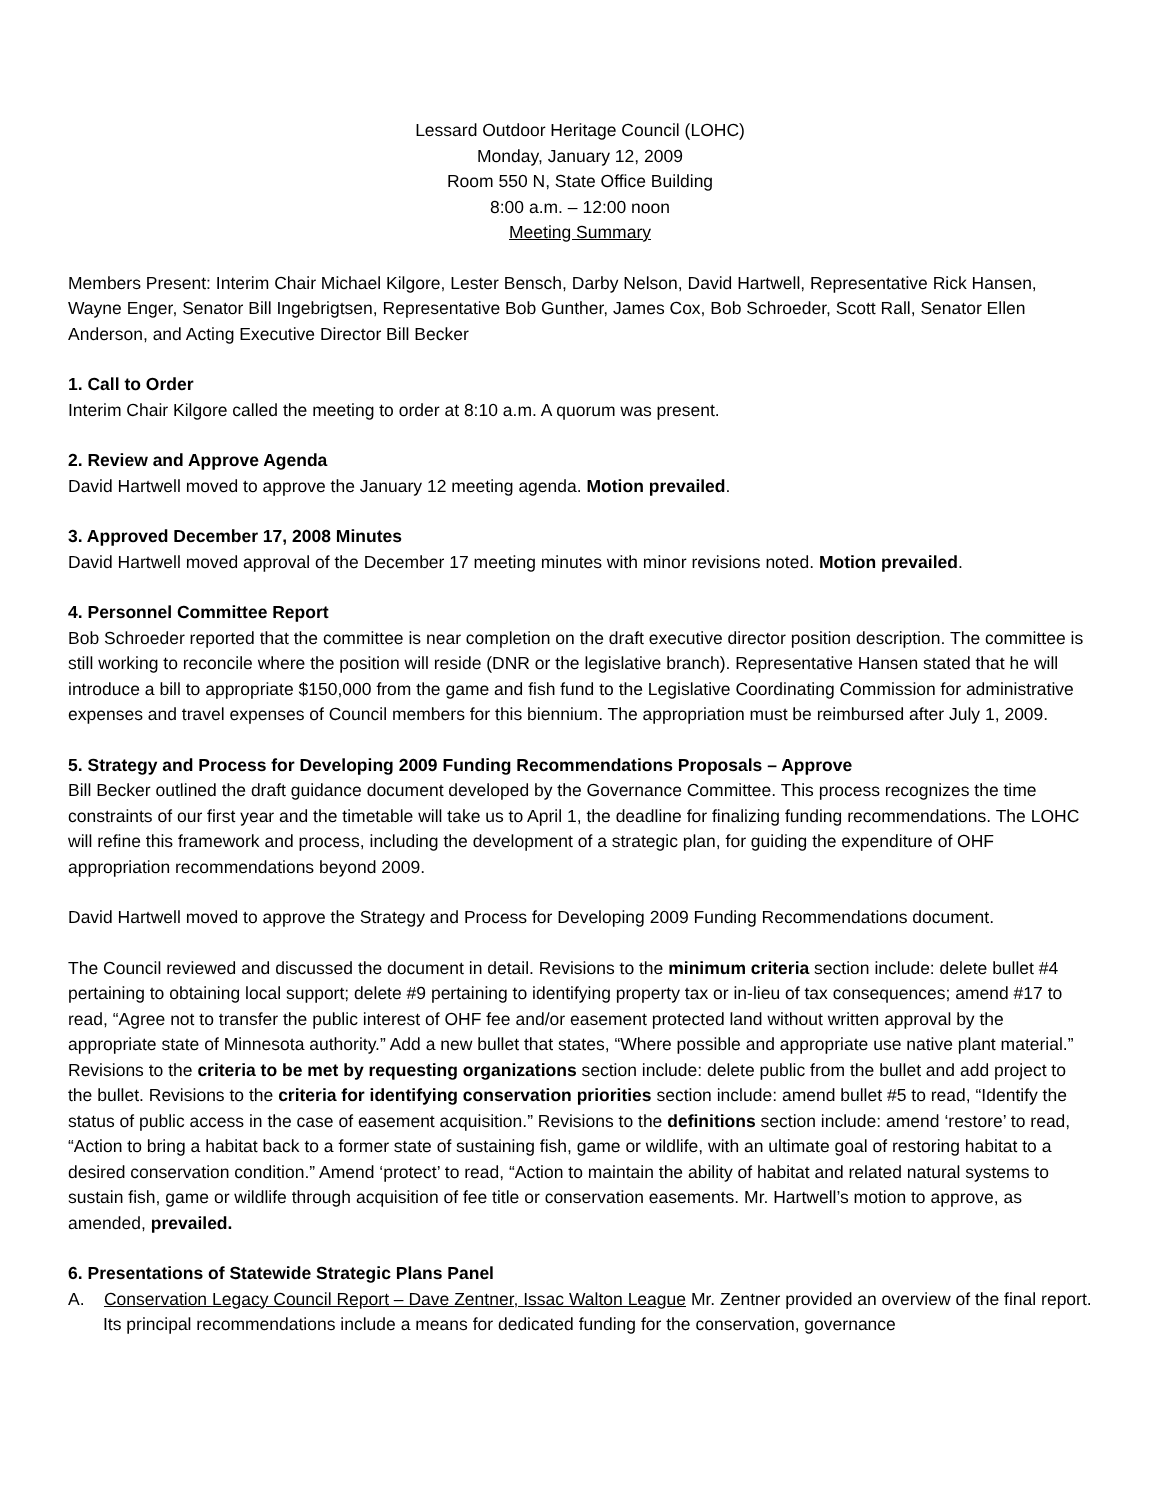Lessard Outdoor Heritage Council (LOHC)
Monday, January 12, 2009
Room 550 N, State Office Building
8:00 a.m. – 12:00 noon
Meeting Summary
Members Present: Interim Chair Michael Kilgore, Lester Bensch, Darby Nelson, David Hartwell, Representative Rick Hansen, Wayne Enger, Senator Bill Ingebrigtsen, Representative Bob Gunther, James Cox, Bob Schroeder, Scott Rall, Senator Ellen Anderson, and Acting Executive Director Bill Becker
1. Call to Order
Interim Chair Kilgore called the meeting to order at 8:10 a.m. A quorum was present.
2. Review and Approve Agenda
David Hartwell moved to approve the January 12 meeting agenda. Motion prevailed.
3. Approved December 17, 2008 Minutes
David Hartwell moved approval of the December 17 meeting minutes with minor revisions noted. Motion prevailed.
4. Personnel Committee Report
Bob Schroeder reported that the committee is near completion on the draft executive director position description. The committee is still working to reconcile where the position will reside (DNR or the legislative branch). Representative Hansen stated that he will introduce a bill to appropriate $150,000 from the game and fish fund to the Legislative Coordinating Commission for administrative expenses and travel expenses of Council members for this biennium. The appropriation must be reimbursed after July 1, 2009.
5. Strategy and Process for Developing 2009 Funding Recommendations Proposals – Approve
Bill Becker outlined the draft guidance document developed by the Governance Committee. This process recognizes the time constraints of our first year and the timetable will take us to April 1, the deadline for finalizing funding recommendations. The LOHC will refine this framework and process, including the development of a strategic plan, for guiding the expenditure of OHF appropriation recommendations beyond 2009.
David Hartwell moved to approve the Strategy and Process for Developing 2009 Funding Recommendations document.
The Council reviewed and discussed the document in detail. Revisions to the minimum criteria section include: delete bullet #4 pertaining to obtaining local support; delete #9 pertaining to identifying property tax or in-lieu of tax consequences; amend #17 to read, “Agree not to transfer the public interest of OHF fee and/or easement protected land without written approval by the appropriate state of Minnesota authority.” Add a new bullet that states, “Where possible and appropriate use native plant material.” Revisions to the criteria to be met by requesting organizations section include: delete public from the bullet and add project to the bullet. Revisions to the criteria for identifying conservation priorities section include: amend bullet #5 to read, “Identify the status of public access in the case of easement acquisition.” Revisions to the definitions section include: amend ‘restore’ to read, “Action to bring a habitat back to a former state of sustaining fish, game or wildlife, with an ultimate goal of restoring habitat to a desired conservation condition.” Amend ‘protect’ to read, “Action to maintain the ability of habitat and related natural systems to sustain fish, game or wildlife through acquisition of fee title or conservation easements. Mr. Hartwell’s motion to approve, as amended, prevailed.
6. Presentations of Statewide Strategic Plans Panel
A. Conservation Legacy Council Report – Dave Zentner, Issac Walton League Mr. Zentner provided an overview of the final report. Its principal recommendations include a means for dedicated funding for the conservation, governance